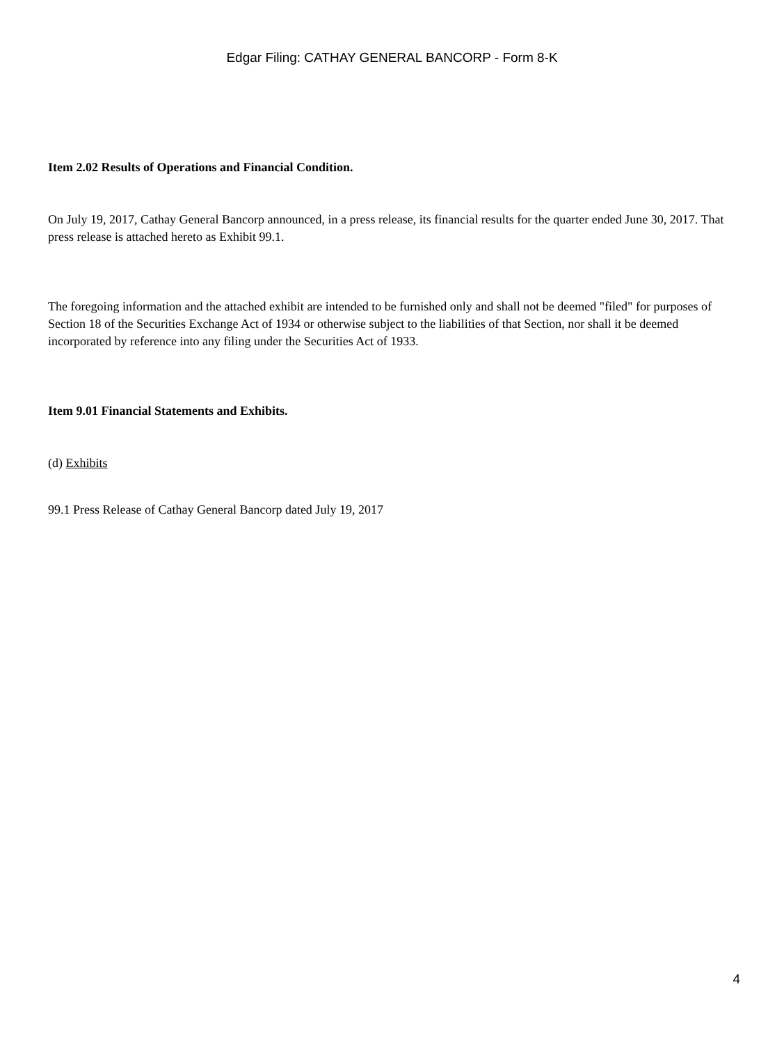Edgar Filing: CATHAY GENERAL BANCORP - Form 8-K
Item 2.02 Results of Operations and Financial Condition.
On July 19, 2017, Cathay General Bancorp announced, in a press release, its financial results for the quarter ended June 30, 2017. That press release is attached hereto as Exhibit 99.1.
The foregoing information and the attached exhibit are intended to be furnished only and shall not be deemed "filed" for purposes of Section 18 of the Securities Exchange Act of 1934 or otherwise subject to the liabilities of that Section, nor shall it be deemed incorporated by reference into any filing under the Securities Act of 1933.
Item 9.01 Financial Statements and Exhibits.
(d) Exhibits
99.1 Press Release of Cathay General Bancorp dated July 19, 2017
4